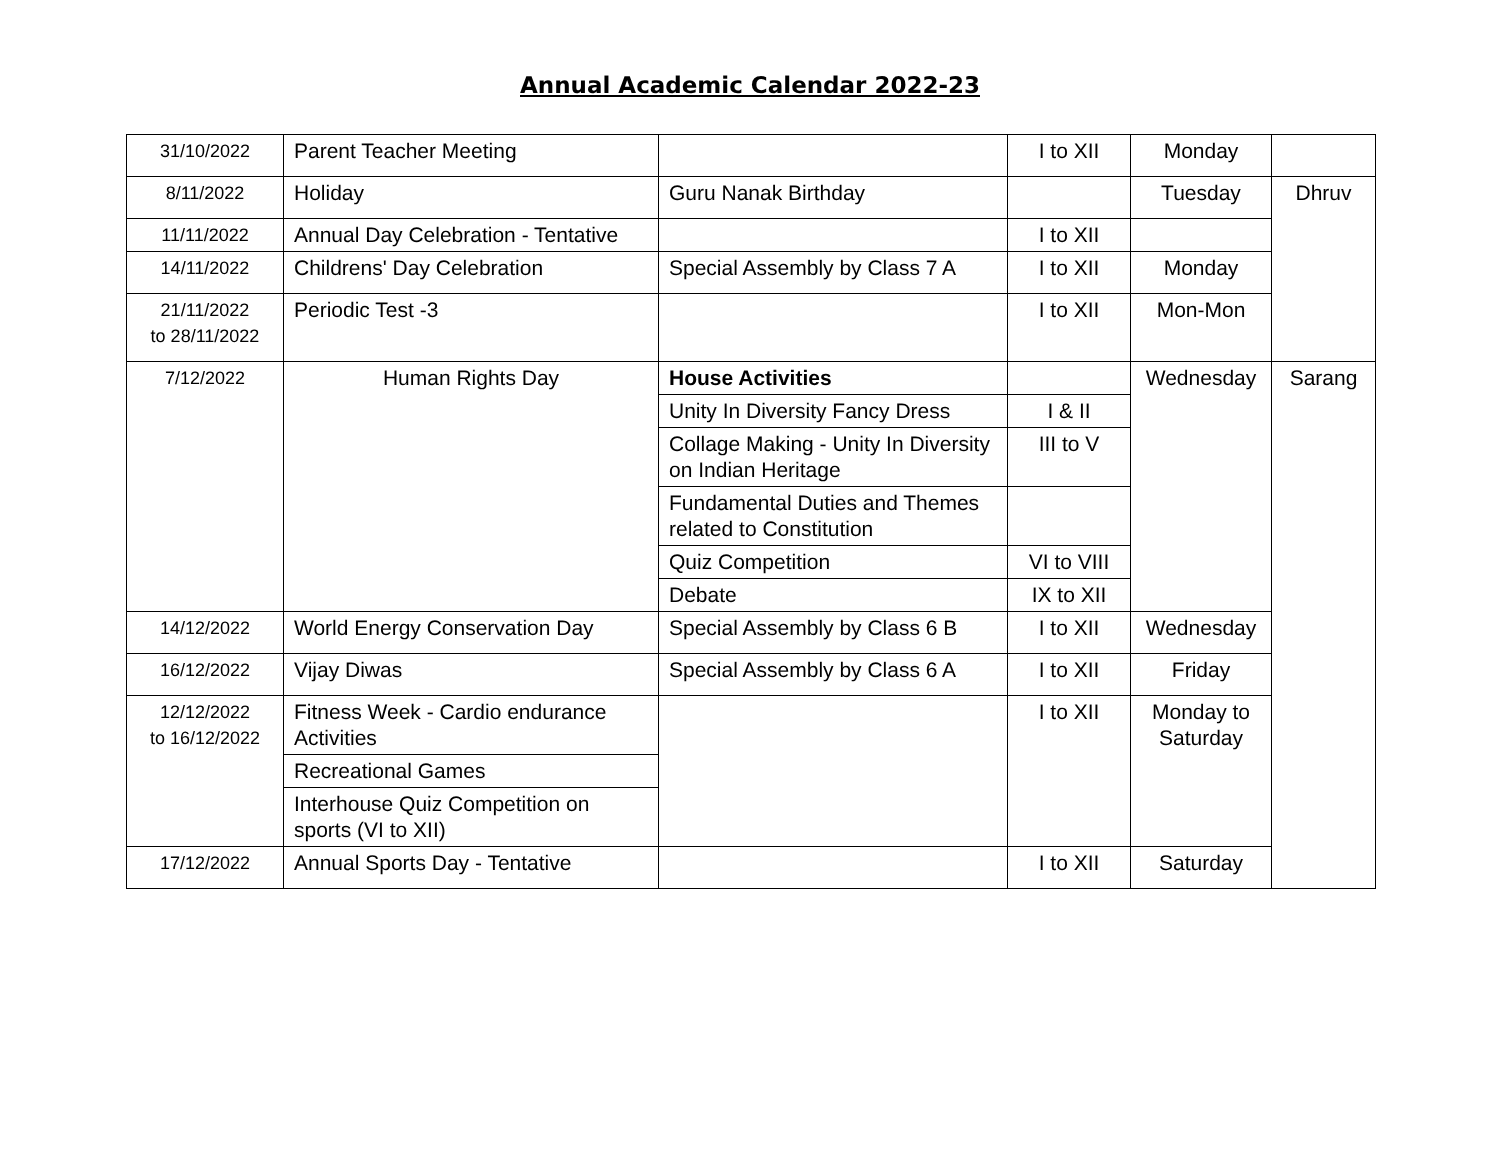Annual Academic Calendar 2022-23
| 31/10/2022 | Parent Teacher Meeting | | I to XII | Monday | |
| 8/11/2022 | Holiday | Guru Nanak Birthday | | Tuesday | Dhruv |
| 11/11/2022 | Annual Day Celebration - Tentative | | I to XII | | |
| 14/11/2022 | Childrens' Day Celebration | Special Assembly by Class 7 A | I to XII | Monday | |
| 21/11/2022 to 28/11/2022 | Periodic Test -3 | | I to XII | Mon-Mon | |
| 7/12/2022 | Human Rights Day | House Activities | | Wednesday | Sarang |
| | | Unity In Diversity Fancy Dress | I & II | | |
| | | Collage Making - Unity In Diversity on Indian Heritage | III to V | | |
| | | Fundamental Duties and Themes related to Constitution | | | |
| | | Quiz Competition | VI to VIII | | |
| | | Debate | IX to XII | | |
| 14/12/2022 | World Energy Conservation Day | Special Assembly by Class 6 B | I to XII | Wednesday | |
| 16/12/2022 | Vijay Diwas | Special Assembly by Class 6 A | I to XII | Friday | |
| 12/12/2022 to 16/12/2022 | Fitness Week - Cardio endurance Activities | | I to XII | Monday to Saturday | |
| | Recreational Games | | | | |
| | Interhouse Quiz Competition on sports (VI to XII) | | | | |
| 17/12/2022 | Annual Sports Day - Tentative | | I to XII | Saturday | |